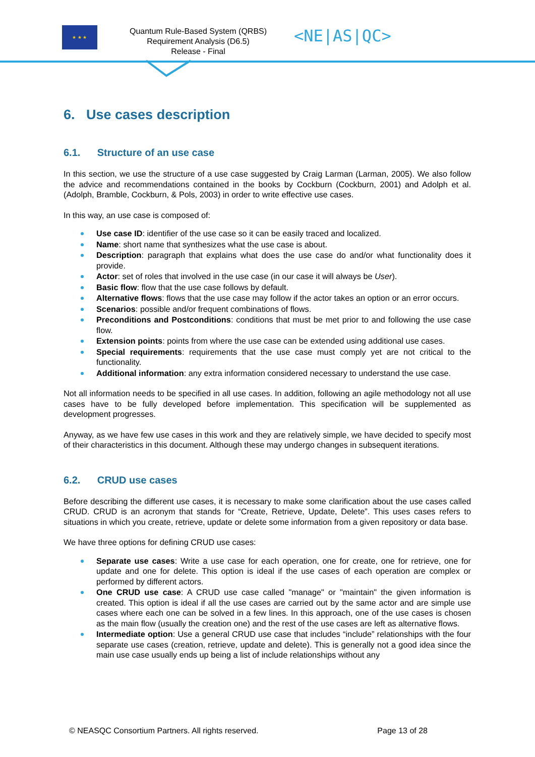★ ★ ★
Quantum Rule-Based System (QRBS) Requirement Analysis (D6.5)
Release - Final
<NE|AS|QC>
6. Use cases description
6.1. Structure of an use case
In this section, we use the structure of a use case suggested by Craig Larman (Larman, 2005). We also follow the advice and recommendations contained in the books by Cockburn (Cockburn, 2001) and Adolph et al. (Adolph, Bramble, Cockburn, & Pols, 2003) in order to write effective use cases.
In this way, an use case is composed of:
Use case ID: identifier of the use case so it can be easily traced and localized.
Name: short name that synthesizes what the use case is about.
Description: paragraph that explains what does the use case do and/or what functionality does it provide.
Actor: set of roles that involved in the use case (in our case it will always be User).
Basic flow: flow that the use case follows by default.
Alternative flows: flows that the use case may follow if the actor takes an option or an error occurs.
Scenarios: possible and/or frequent combinations of flows.
Preconditions and Postconditions: conditions that must be met prior to and following the use case flow.
Extension points: points from where the use case can be extended using additional use cases.
Special requirements: requirements that the use case must comply yet are not critical to the functionality.
Additional information: any extra information considered necessary to understand the use case.
Not all information needs to be specified in all use cases. In addition, following an agile methodology not all use cases have to be fully developed before implementation. This specification will be supplemented as development progresses.
Anyway, as we have few use cases in this work and they are relatively simple, we have decided to specify most of their characteristics in this document. Although these may undergo changes in subsequent iterations.
6.2. CRUD use cases
Before describing the different use cases, it is necessary to make some clarification about the use cases called CRUD. CRUD is an acronym that stands for “Create, Retrieve, Update, Delete”. This uses cases refers to situations in which you create, retrieve, update or delete some information from a given repository or data base.
We have three options for defining CRUD use cases:
Separate use cases: Write a use case for each operation, one for create, one for retrieve, one for update and one for delete. This option is ideal if the use cases of each operation are complex or performed by different actors.
One CRUD use case: A CRUD use case called "manage" or "maintain" the given information is created. This option is ideal if all the use cases are carried out by the same actor and are simple use cases where each one can be solved in a few lines. In this approach, one of the use cases is chosen as the main flow (usually the creation one) and the rest of the use cases are left as alternative flows.
Intermediate option: Use a general CRUD use case that includes “include” relationships with the four separate use cases (creation, retrieve, update and delete). This is generally not a good idea since the main use case usually ends up being a list of include relationships without any
© NEASQC Consortium Partners. All rights reserved. Page 13 of 28